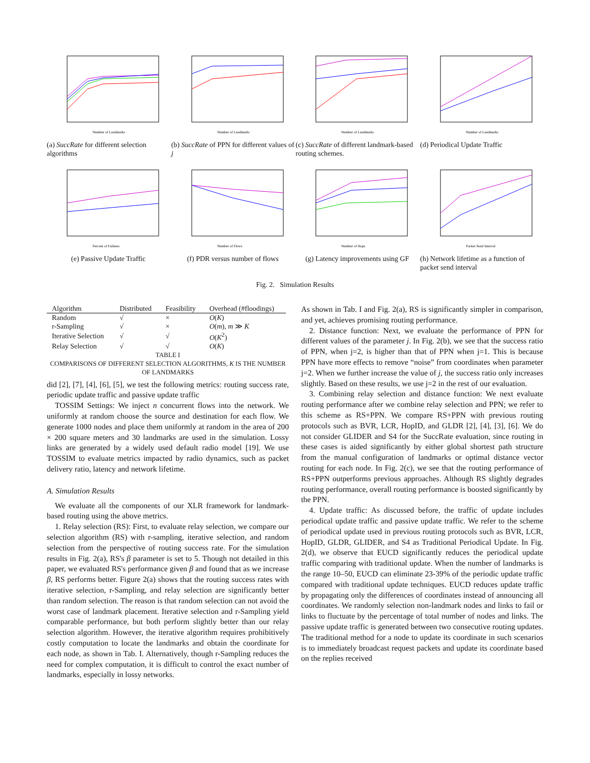Number of Landmarks
(a) SuccRate for different selection algorithms
Number of Landmarks
(b) SuccRate of PPN for different values of j
Number of Landmarks
(c) SuccRate of different landmark-based routing schemes.
Number of Landmarks
(d) Periodical Update Traffic
Percent of Failures
(e) Passive Update Traffic
Number of Flows
(f) PDR versus number of flows
Number of Hops
(g) Latency improvements using GF
Packet Send Interval
(h) Network lifetime as a function of packet send interval
Fig. 2. Simulation Results
| Algorithm | Distributed | Feasibility | Overhead (#floodings) |
| --- | --- | --- | --- |
| Random | √ | × | O ( K ) |
| r-Sampling | √ | × | O ( m ), m ≫ K |
| Iterative Selection | √ | √ | O ( K<sup>2</sup>) |
| Relay Selection | √ | √ | O ( K ) |
TABLE I
COMPARISONS OF DIFFERENT SELECTION ALGORITHMS, K IS THE NUMBER OF LANDMARKS
did [2], [7], [4], [6], [5], we test the following metrics: routing success rate, periodic update traffic and passive update traffic
TOSSIM Settings: We inject n concurrent flows into the network. We uniformly at random choose the source and destination for each flow. We generate 1000 nodes and place them uniformly at random in the area of 200 × 200 square meters and 30 landmarks are used in the simulation. Lossy links are generated by a widely used default radio model [19]. We use TOSSIM to evaluate metrics impacted by radio dynamics, such as packet delivery ratio, latency and network lifetime.
A. Simulation Results
We evaluate all the components of our XLR framework for landmark-based routing using the above metrics.
1. Relay selection (RS): First, to evaluate relay selection, we compare our selection algorithm (RS) with r-sampling, iterative selection, and random selection from the perspective of routing success rate. For the simulation results in Fig. 2(a), RS's β parameter is set to 5. Though not detailed in this paper, we evaluated RS's performance given β and found that as we increase β, RS performs better. Figure 2(a) shows that the routing success rates with iterative selection, r-Sampling, and relay selection are significantly better than random selection. The reason is that random selection can not avoid the worst case of landmark placement. Iterative selection and r-Sampling yield comparable performance, but both perform slightly better than our relay selection algorithm. However, the iterative algorithm requires prohibitively costly computation to locate the landmarks and obtain the coordinate for each node, as shown in Tab. I. Alternatively, though r-Sampling reduces the need for complex computation, it is difficult to control the exact number of landmarks, especially in lossy networks.
As shown in Tab. I and Fig. 2(a), RS is significantly simpler in comparison, and yet, achieves promising routing performance.
2. Distance function: Next, we evaluate the performance of PPN for different values of the parameter j. In Fig. 2(b), we see that the success ratio of PPN, when j=2, is higher than that of PPN when j=1. This is because PPN have more effects to remove “noise” from coordinates when parameter j=2. When we further increase the value of j, the success ratio only increases slightly. Based on these results, we use j=2 in the rest of our evaluation.
3. Combining relay selection and distance function: We next evaluate routing performance after we combine relay selection and PPN; we refer to this scheme as RS+PPN. We compare RS+PPN with previous routing protocols such as BVR, LCR, HopID, and GLDR [2], [4], [3], [6]. We do not consider GLIDER and S4 for the SuccRate evaluation, since routing in these cases is aided significantly by either global shortest path structure from the manual configuration of landmarks or optimal distance vector routing for each node. In Fig. 2(c), we see that the routing performance of RS+PPN outperforms previous approaches. Although RS slightly degrades routing performance, overall routing performance is boosted significantly by the PPN.
4. Update traffic: As discussed before, the traffic of update includes periodical update traffic and passive update traffic. We refer to the scheme of periodical update used in previous routing protocols such as BVR, LCR, HopID, GLDR, GLIDER, and S4 as Traditional Periodical Update. In Fig. 2(d), we observe that EUCD significantly reduces the periodical update traffic comparing with traditional update. When the number of landmarks is the range 10–50, EUCD can eliminate 23-39% of the periodic update traffic compared with traditional update techniques. EUCD reduces update traffic by propagating only the differences of coordinates instead of announcing all coordinates. We randomly selection non-landmark nodes and links to fail or links to fluctuate by the percentage of total number of nodes and links. The passive update traffic is generated between two consecutive routing updates. The traditional method for a node to update its coordinate in such scenarios is to immediately broadcast request packets and update its coordinate based on the replies received